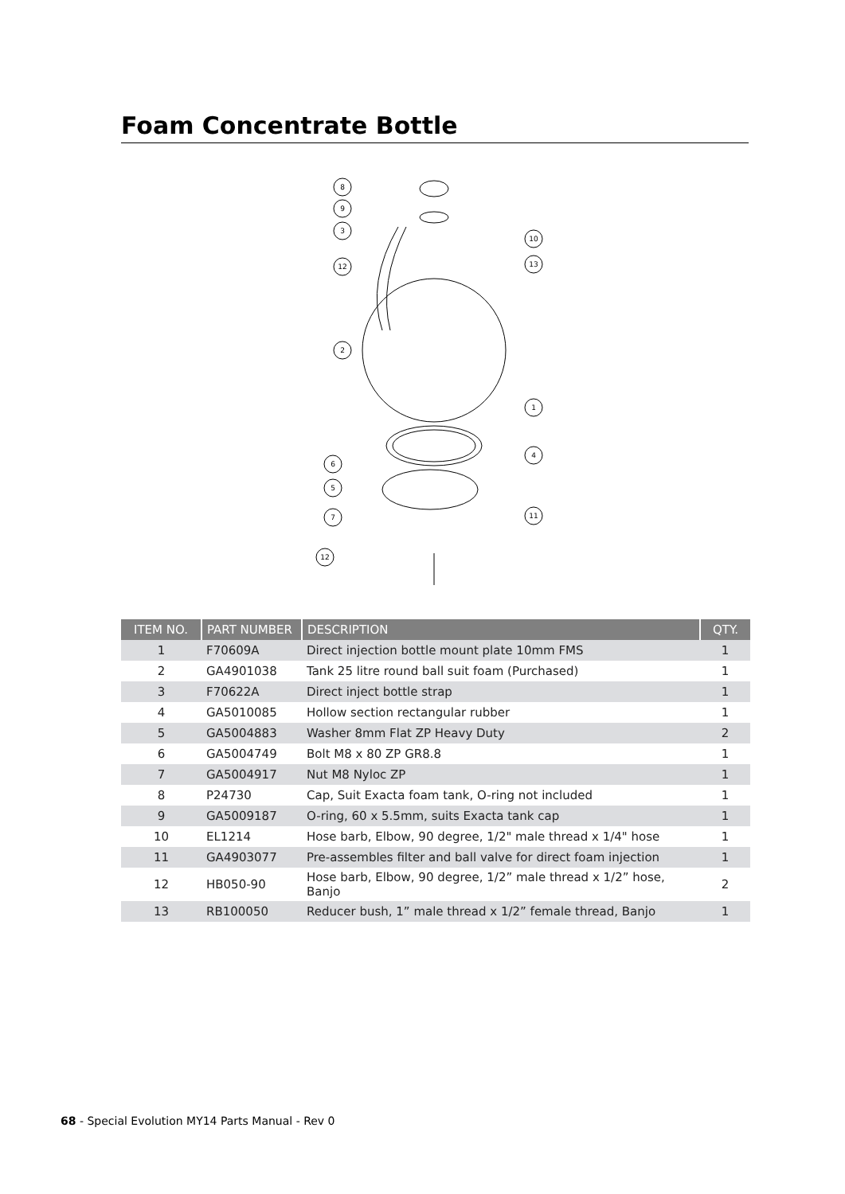Foam Concentrate Bottle
8
9
3
12
2
6
5
7
12
10
13
1
4
11
| ITEM NO. | PART NUMBER | DESCRIPTION | QTY. |
| --- | --- | --- | --- |
| 1 | F70609A | Direct injection bottle mount plate 10mm FMS | 1 |
| 2 | GA4901038 | Tank 25 litre round ball suit foam (Purchased) | 1 |
| 3 | F70622A | Direct inject bottle strap | 1 |
| 4 | GA5010085 | Hollow section rectangular rubber | 1 |
| 5 | GA5004883 | Washer 8mm Flat ZP Heavy Duty | 2 |
| 6 | GA5004749 | Bolt M8 x 80 ZP GR8.8 | 1 |
| 7 | GA5004917 | Nut M8 Nyloc ZP | 1 |
| 8 | P24730 | Cap, Suit Exacta foam tank, O-ring not included | 1 |
| 9 | GA5009187 | O-ring, 60 x 5.5mm, suits Exacta tank cap | 1 |
| 10 | EL1214 | Hose barb, Elbow, 90 degree, 1/2" male thread x 1/4" hose | 1 |
| 11 | GA4903077 | Pre-assembles filter and ball valve for direct foam injection | 1 |
| 12 | HB050-90 | Hose barb, Elbow, 90 degree, 1/2” male thread x 1/2” hose, Banjo | 2 |
| 13 | RB100050 | Reducer bush, 1” male thread x 1/2” female thread, Banjo | 1 |
68 - Special Evolution MY14 Parts Manual - Rev 0